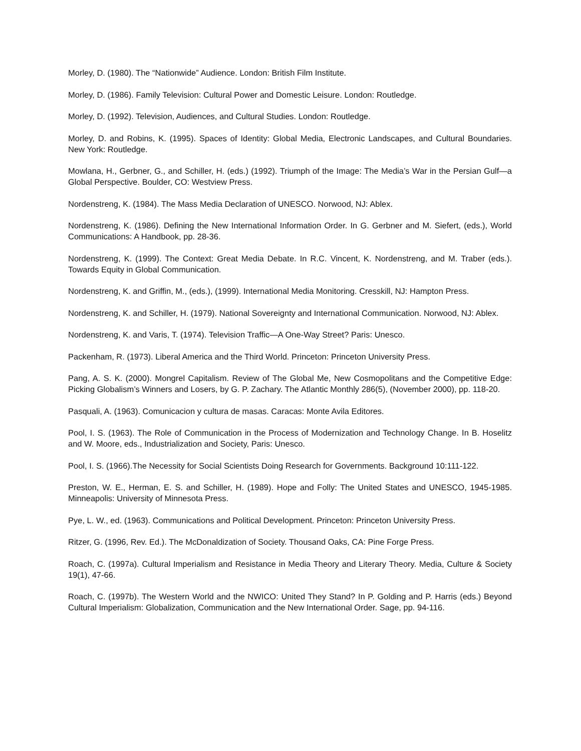Morley, D. (1980). The “Nationwide” Audience. London: British Film Institute.
Morley, D. (1986). Family Television: Cultural Power and Domestic Leisure. London: Routledge.
Morley, D. (1992). Television, Audiences, and Cultural Studies. London: Routledge.
Morley, D. and Robins, K. (1995). Spaces of Identity: Global Media, Electronic Landscapes, and Cultural Boundaries. New York: Routledge.
Mowlana, H., Gerbner, G., and Schiller, H. (eds.) (1992). Triumph of the Image: The Media’s War in the Persian Gulf—a Global Perspective. Boulder, CO: Westview Press.
Nordenstreng, K. (1984). The Mass Media Declaration of UNESCO. Norwood, NJ: Ablex.
Nordenstreng, K. (1986). Defining the New International Information Order. In G. Gerbner and M. Siefert, (eds.), World Communications: A Handbook, pp. 28-36.
Nordenstreng, K. (1999). The Context: Great Media Debate. In R.C. Vincent, K. Nordenstreng, and M. Traber (eds.). Towards Equity in Global Communication.
Nordenstreng, K. and Griffin, M., (eds.), (1999). International Media Monitoring. Cresskill, NJ: Hampton Press.
Nordenstreng, K. and Schiller, H. (1979). National Sovereignty and International Communication. Norwood, NJ: Ablex.
Nordenstreng, K. and Varis, T. (1974). Television Traffic—A One-Way Street? Paris: Unesco.
Packenham, R. (1973). Liberal America and the Third World. Princeton: Princeton University Press.
Pang, A. S. K. (2000). Mongrel Capitalism. Review of The Global Me, New Cosmopolitans and the Competitive Edge: Picking Globalism’s Winners and Losers, by G. P. Zachary. The Atlantic Monthly 286(5), (November 2000), pp. 118-20.
Pasquali, A. (1963). Comunicacion y cultura de masas. Caracas: Monte Avila Editores.
Pool, I. S. (1963). The Role of Communication in the Process of Modernization and Technology Change. In B. Hoselitz and W. Moore, eds., Industrialization and Society, Paris: Unesco.
Pool, I. S. (1966).The Necessity for Social Scientists Doing Research for Governments. Background 10:111-122.
Preston, W. E., Herman, E. S. and Schiller, H. (1989). Hope and Folly: The United States and UNESCO, 1945-1985. Minneapolis: University of Minnesota Press.
Pye, L. W., ed. (1963). Communications and Political Development. Princeton: Princeton University Press.
Ritzer, G. (1996, Rev. Ed.). The McDonaldization of Society. Thousand Oaks, CA: Pine Forge Press.
Roach, C. (1997a). Cultural Imperialism and Resistance in Media Theory and Literary Theory. Media, Culture & Society 19(1), 47-66.
Roach, C. (1997b). The Western World and the NWICO: United They Stand? In P. Golding and P. Harris (eds.) Beyond Cultural Imperialism: Globalization, Communication and the New International Order. Sage, pp. 94-116.